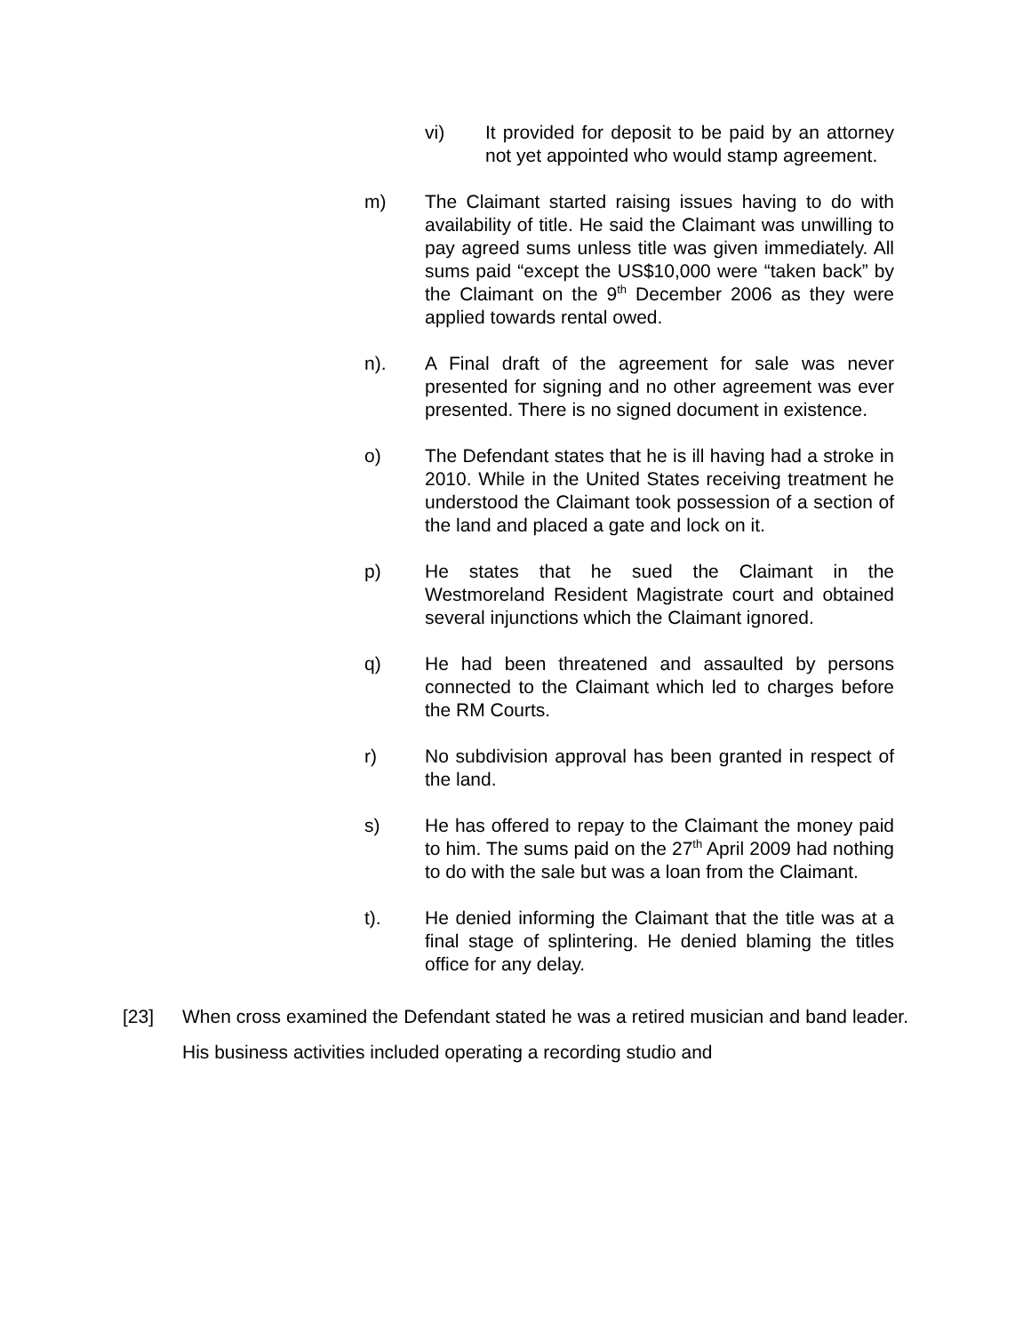vi) It provided for deposit to be paid by an attorney not yet appointed who would stamp agreement.
m) The Claimant started raising issues having to do with availability of title. He said the Claimant was unwilling to pay agreed sums unless title was given immediately. All sums paid “except the US$10,000 were “taken back” by the Claimant on the 9<sup>th</sup> December 2006 as they were applied towards rental owed.
n). A Final draft of the agreement for sale was never presented for signing and no other agreement was ever presented. There is no signed document in existence.
o) The Defendant states that he is ill having had a stroke in 2010. While in the United States receiving treatment he understood the Claimant took possession of a section of the land and placed a gate and lock on it.
p) He states that he sued the Claimant in the Westmoreland Resident Magistrate court and obtained several injunctions which the Claimant ignored.
q) He had been threatened and assaulted by persons connected to the Claimant which led to charges before the RM Courts.
r) No subdivision approval has been granted in respect of the land.
s) He has offered to repay to the Claimant the money paid to him. The sums paid on the 27<sup>th</sup> April 2009 had nothing to do with the sale but was a loan from the Claimant.
t). He denied informing the Claimant that the title was at a final stage of splintering. He denied blaming the titles office for any delay.
[23] When cross examined the Defendant stated he was a retired musician and band leader. His business activities included operating a recording studio and